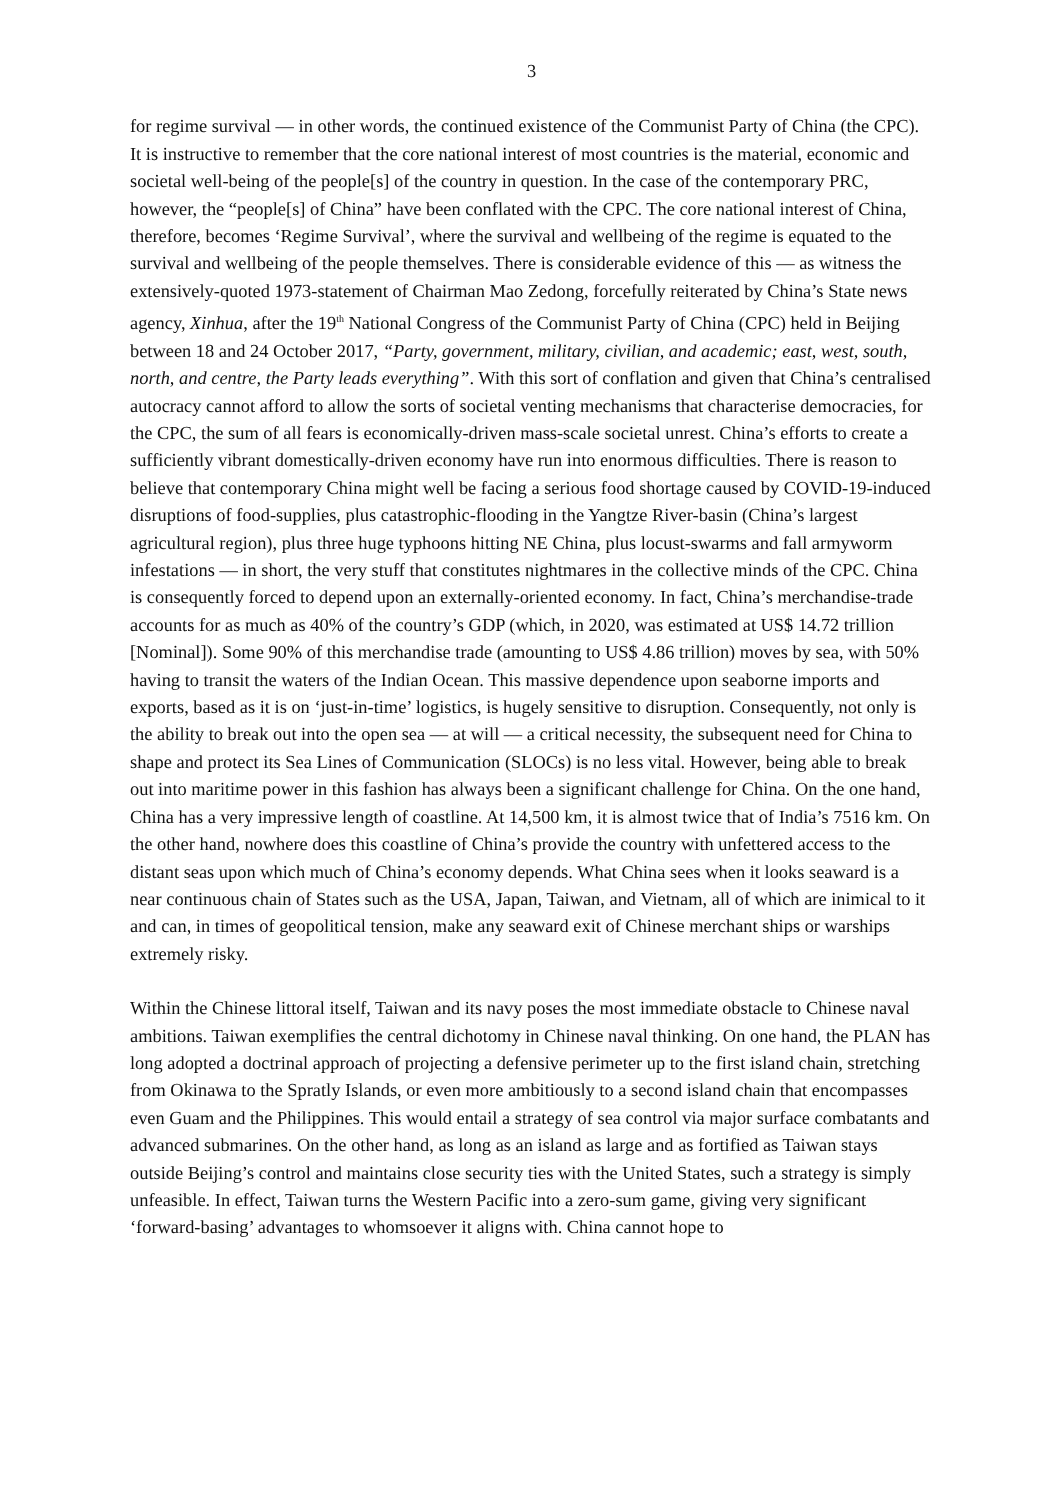3
for regime survival — in other words, the continued existence of the Communist Party of China (the CPC). It is instructive to remember that the core national interest of most countries is the material, economic and societal well-being of the people[s] of the country in question. In the case of the contemporary PRC, however, the “people[s] of China” have been conflated with the CPC. The core national interest of China, therefore, becomes ‘Regime Survival’, where the survival and wellbeing of the regime is equated to the survival and wellbeing of the people themselves. There is considerable evidence of this — as witness the extensively-quoted 1973-statement of Chairman Mao Zedong, forcefully reiterated by China’s State news agency, Xinhua, after the 19<sup>th</sup> National Congress of the Communist Party of China (CPC) held in Beijing between 18 and 24 October 2017, “Party, government, military, civilian, and academic; east, west, south, north, and centre, the Party leads everything”. With this sort of conflation and given that China’s centralised autocracy cannot afford to allow the sorts of societal venting mechanisms that characterise democracies, for the CPC, the sum of all fears is economically-driven mass-scale societal unrest. China’s efforts to create a sufficiently vibrant domestically-driven economy have run into enormous difficulties. There is reason to believe that contemporary China might well be facing a serious food shortage caused by COVID-19-induced disruptions of food-supplies, plus catastrophic-flooding in the Yangtze River-basin (China’s largest agricultural region), plus three huge typhoons hitting NE China, plus locust-swarms and fall armyworm infestations — in short, the very stuff that constitutes nightmares in the collective minds of the CPC. China is consequently forced to depend upon an externally-oriented economy. In fact, China’s merchandise-trade accounts for as much as 40% of the country’s GDP (which, in 2020, was estimated at US$ 14.72 trillion [Nominal]). Some 90% of this merchandise trade (amounting to US$ 4.86 trillion) moves by sea, with 50% having to transit the waters of the Indian Ocean. This massive dependence upon seaborne imports and exports, based as it is on ‘just-in-time’ logistics, is hugely sensitive to disruption. Consequently, not only is the ability to break out into the open sea — at will — a critical necessity, the subsequent need for China to shape and protect its Sea Lines of Communication (SLOCs) is no less vital. However, being able to break out into maritime power in this fashion has always been a significant challenge for China. On the one hand, China has a very impressive length of coastline. At 14,500 km, it is almost twice that of India’s 7516 km. On the other hand, nowhere does this coastline of China’s provide the country with unfettered access to the distant seas upon which much of China’s economy depends. What China sees when it looks seaward is a near continuous chain of States such as the USA, Japan, Taiwan, and Vietnam, all of which are inimical to it and can, in times of geopolitical tension, make any seaward exit of Chinese merchant ships or warships extremely risky.
Within the Chinese littoral itself, Taiwan and its navy poses the most immediate obstacle to Chinese naval ambitions. Taiwan exemplifies the central dichotomy in Chinese naval thinking. On one hand, the PLAN has long adopted a doctrinal approach of projecting a defensive perimeter up to the first island chain, stretching from Okinawa to the Spratly Islands, or even more ambitiously to a second island chain that encompasses even Guam and the Philippines. This would entail a strategy of sea control via major surface combatants and advanced submarines. On the other hand, as long as an island as large and as fortified as Taiwan stays outside Beijing’s control and maintains close security ties with the United States, such a strategy is simply unfeasible. In effect, Taiwan turns the Western Pacific into a zero-sum game, giving very significant ‘forward-basing’ advantages to whomsoever it aligns with. China cannot hope to